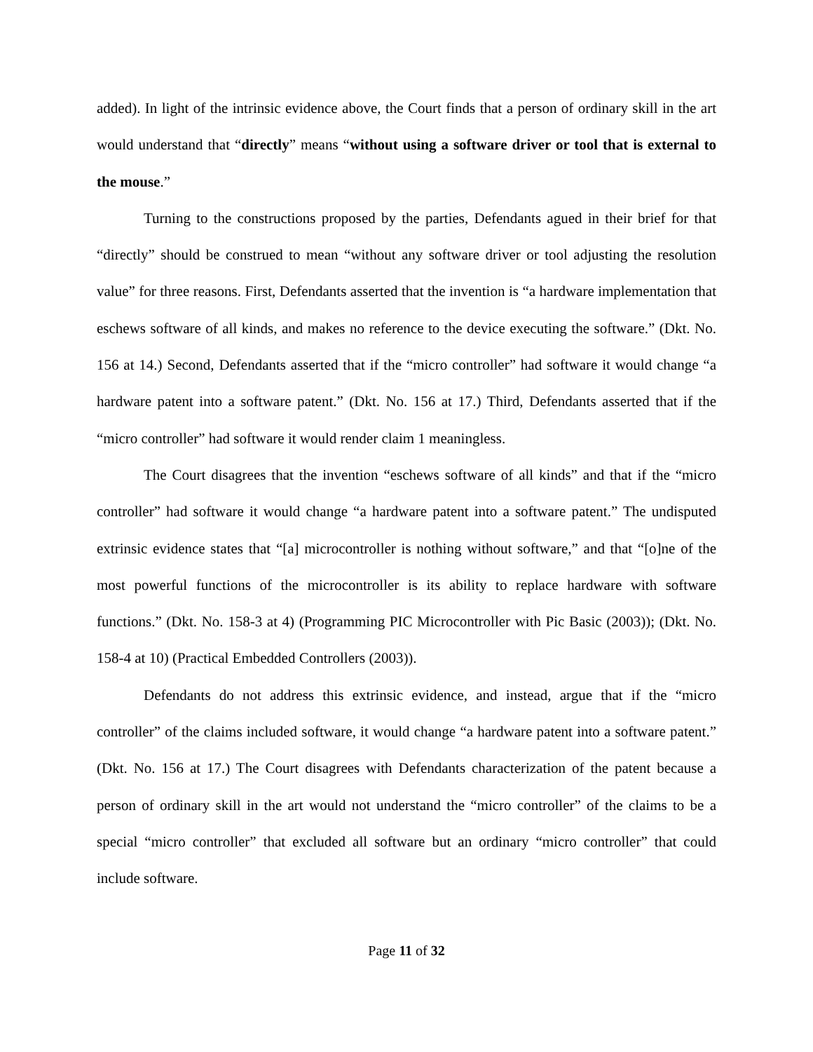added). In light of the intrinsic evidence above, the Court finds that a person of ordinary skill in the art would understand that “directly” means “without using a software driver or tool that is external to the mouse.”
Turning to the constructions proposed by the parties, Defendants agued in their brief for that “directly” should be construed to mean “without any software driver or tool adjusting the resolution value” for three reasons. First, Defendants asserted that the invention is “a hardware implementation that eschews software of all kinds, and makes no reference to the device executing the software.” (Dkt. No. 156 at 14.) Second, Defendants asserted that if the “micro controller” had software it would change “a hardware patent into a software patent.” (Dkt. No. 156 at 17.) Third, Defendants asserted that if the “micro controller” had software it would render claim 1 meaningless.
The Court disagrees that the invention “eschews software of all kinds” and that if the “micro controller” had software it would change “a hardware patent into a software patent.” The undisputed extrinsic evidence states that “[a] microcontroller is nothing without software,” and that “[o]ne of the most powerful functions of the microcontroller is its ability to replace hardware with software functions.” (Dkt. No. 158-3 at 4) (Programming PIC Microcontroller with Pic Basic (2003)); (Dkt. No. 158-4 at 10) (Practical Embedded Controllers (2003)).
Defendants do not address this extrinsic evidence, and instead, argue that if the “micro controller” of the claims included software, it would change “a hardware patent into a software patent.” (Dkt. No. 156 at 17.) The Court disagrees with Defendants characterization of the patent because a person of ordinary skill in the art would not understand the “micro controller” of the claims to be a special “micro controller” that excluded all software but an ordinary “micro controller” that could include software.
Page 11 of 32